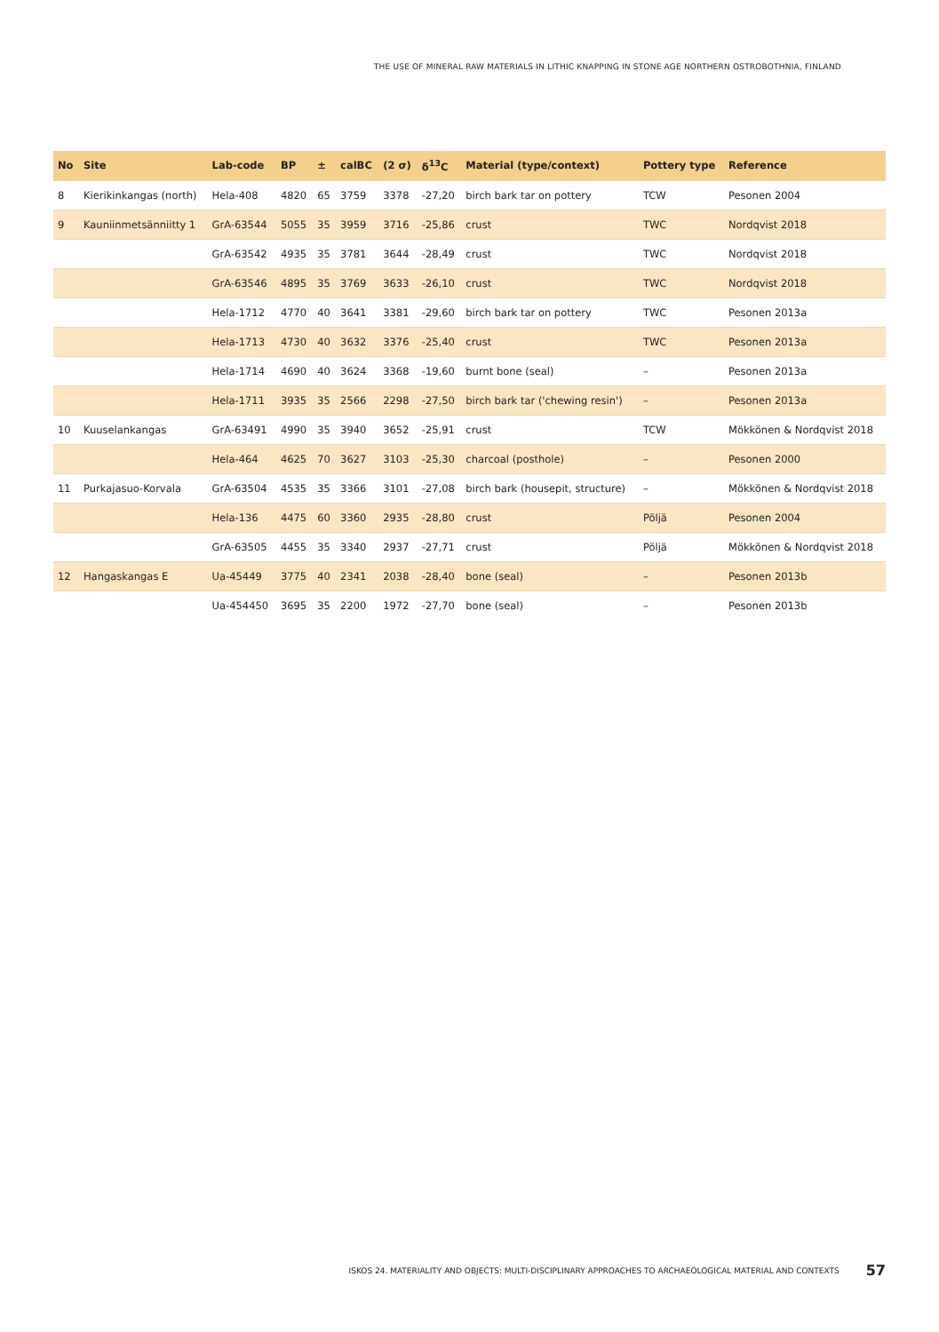THE USE OF MINERAL RAW MATERIALS IN LITHIC KNAPPING IN STONE AGE NORTHERN OSTROBOTHNIA, FINLAND
| No | Site | Lab-code | BP | ± | calBC | (2 σ) | δ<sup>13</sup>C | Material (type/context) | Pottery type | Reference |
| --- | --- | --- | --- | --- | --- | --- | --- | --- | --- | --- |
| 8 | Kierikinkangas (north) | Hela-408 | 4820 | 65 | 3759 | 3378 | -27,20 | birch bark tar on pottery | TCW | Pesonen 2004 |
| 9 | Kauniinmetsänniitty 1 | GrA-63544 | 5055 | 35 | 3959 | 3716 | -25,86 | crust | TWC | Nordqvist 2018 |
| | | GrA-63542 | 4935 | 35 | 3781 | 3644 | -28,49 | crust | TWC | Nordqvist 2018 |
| | | GrA-63546 | 4895 | 35 | 3769 | 3633 | -26,10 | crust | TWC | Nordqvist 2018 |
| | | Hela-1712 | 4770 | 40 | 3641 | 3381 | -29,60 | birch bark tar on pottery | TWC | Pesonen 2013a |
| | | Hela-1713 | 4730 | 40 | 3632 | 3376 | -25,40 | crust | TWC | Pesonen 2013a |
| | | Hela-1714 | 4690 | 40 | 3624 | 3368 | -19,60 | burnt bone (seal) | – | Pesonen 2013a |
| | | Hela-1711 | 3935 | 35 | 2566 | 2298 | -27,50 | birch bark tar ('chewing resin') | – | Pesonen 2013a |
| 10 | Kuuselankangas | GrA-63491 | 4990 | 35 | 3940 | 3652 | -25,91 | crust | TCW | Mökkönen & Nordqvist 2018 |
| | | Hela-464 | 4625 | 70 | 3627 | 3103 | -25,30 | charcoal (posthole) | – | Pesonen 2000 |
| 11 | Purkajasuo-Korvala | GrA-63504 | 4535 | 35 | 3366 | 3101 | -27,08 | birch bark (housepit, structure) | – | Mökkönen & Nordqvist 2018 |
| | | Hela-136 | 4475 | 60 | 3360 | 2935 | -28,80 | crust | Pöljä | Pesonen 2004 |
| | | GrA-63505 | 4455 | 35 | 3340 | 2937 | -27,71 | crust | Pöljä | Mökkönen & Nordqvist 2018 |
| 12 | Hangaskangas E | Ua-45449 | 3775 | 40 | 2341 | 2038 | -28,40 | bone (seal) | – | Pesonen 2013b |
| | | Ua-454450 | 3695 | 35 | 2200 | 1972 | -27,70 | bone (seal) | – | Pesonen 2013b |
ISKOS 24. MATERIALITY AND OBJECTS: MULTI-DISCIPLINARY APPROACHES TO ARCHAEOLOGICAL MATERIAL AND CONTEXTS 57